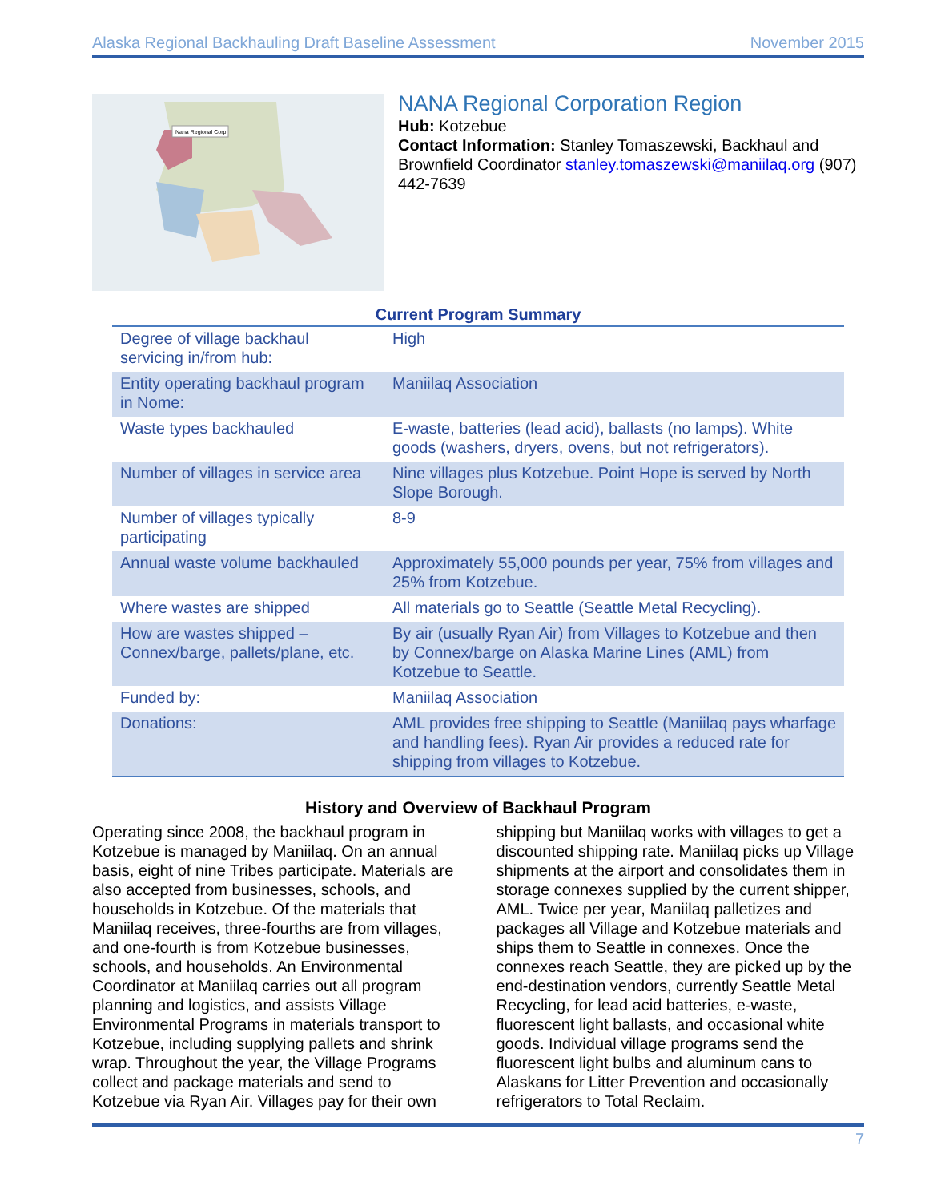Alaska Regional Backhauling Draft Baseline Assessment November 2015
Nana Regional Corp
NANA Regional Corporation Region
Hub: Kotzebue
Contact Information: Stanley Tomaszewski, Backhaul and Brownfield Coordinator stanley.tomaszewski@maniilaq.org (907) 442-7639
Current Program Summary
| Degree of village backhaul servicing in/from hub: | High |
| Entity operating backhaul program in Nome: | Maniilaq Association |
| Waste types backhauled | E-waste, batteries (lead acid), ballasts (no lamps). White goods (washers, dryers, ovens, but not refrigerators). |
| Number of villages in service area | Nine villages plus Kotzebue. Point Hope is served by North Slope Borough. |
| Number of villages typically participating | 8-9 |
| Annual waste volume backhauled | Approximately 55,000 pounds per year, 75% from villages and 25% from Kotzebue. |
| Where wastes are shipped | All materials go to Seattle (Seattle Metal Recycling). |
| How are wastes shipped – Connex/barge, pallets/plane, etc. | By air (usually Ryan Air) from Villages to Kotzebue and then by Connex/barge on Alaska Marine Lines (AML) from Kotzebue to Seattle. |
| Funded by: | Maniilaq Association |
| Donations: | AML provides free shipping to Seattle (Maniilaq pays wharfage and handling fees). Ryan Air provides a reduced rate for shipping from villages to Kotzebue. |
History and Overview of Backhaul Program
Operating since 2008, the backhaul program in Kotzebue is managed by Maniilaq. On an annual basis, eight of nine Tribes participate. Materials are also accepted from businesses, schools, and households in Kotzebue. Of the materials that Maniilaq receives, three-fourths are from villages, and one-fourth is from Kotzebue businesses, schools, and households. An Environmental Coordinator at Maniilaq carries out all program planning and logistics, and assists Village Environmental Programs in materials transport to Kotzebue, including supplying pallets and shrink wrap. Throughout the year, the Village Programs collect and package materials and send to Kotzebue via Ryan Air. Villages pay for their own shipping but Maniilaq works with villages to get a discounted shipping rate. Maniilaq picks up Village shipments at the airport and consolidates them in storage connexes supplied by the current shipper, AML. Twice per year, Maniilaq palletizes and packages all Village and Kotzebue materials and ships them to Seattle in connexes. Once the connexes reach Seattle, they are picked up by the end-destination vendors, currently Seattle Metal Recycling, for lead acid batteries, e-waste, fluorescent light ballasts, and occasional white goods. Individual village programs send the fluorescent light bulbs and aluminum cans to Alaskans for Litter Prevention and occasionally refrigerators to Total Reclaim.
7